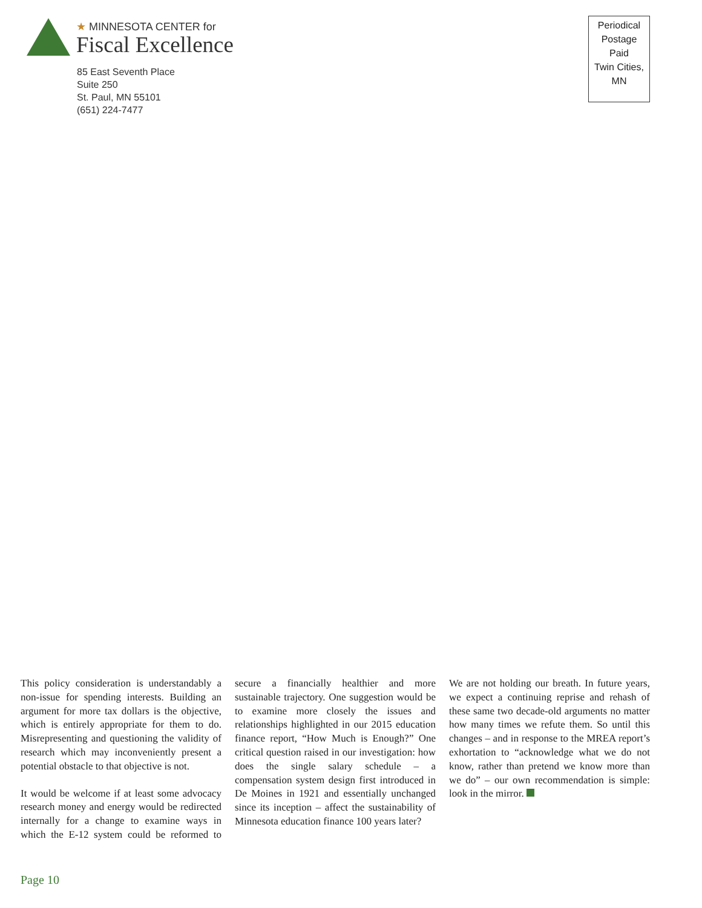★ MINNESOTA CENTER for
Fiscal Excellence
85 East Seventh Place
Suite 250
St. Paul, MN 55101
(651) 224-7477
Periodical
Postage
Paid
Twin Cities,
MN
This policy consideration is understandably a non-issue for spending interests. Building an argument for more tax dollars is the objective, which is entirely appropriate for them to do. Misrepresenting and questioning the validity of research which may inconveniently present a potential obstacle to that objective is not.
It would be welcome if at least some advocacy research money and energy would be redirected internally for a change to examine ways in which the E-12 system could be reformed to secure a financially healthier and more sustainable trajectory. One suggestion would be to examine more closely the issues and relationships highlighted in our 2015 education finance report, “How Much is Enough?” One critical question raised in our investigation: how does the single salary schedule – a compensation system design first introduced in De Moines in 1921 and essentially unchanged since its inception – affect the sustainability of Minnesota education finance 100 years later?
We are not holding our breath. In future years, we expect a continuing reprise and rehash of these same two decade-old arguments no matter how many times we refute them. So until this changes – and in response to the MREA report’s exhortation to “acknowledge what we do not know, rather than pretend we know more than we do” – our own recommendation is simple: look in the mirror.
Page 10